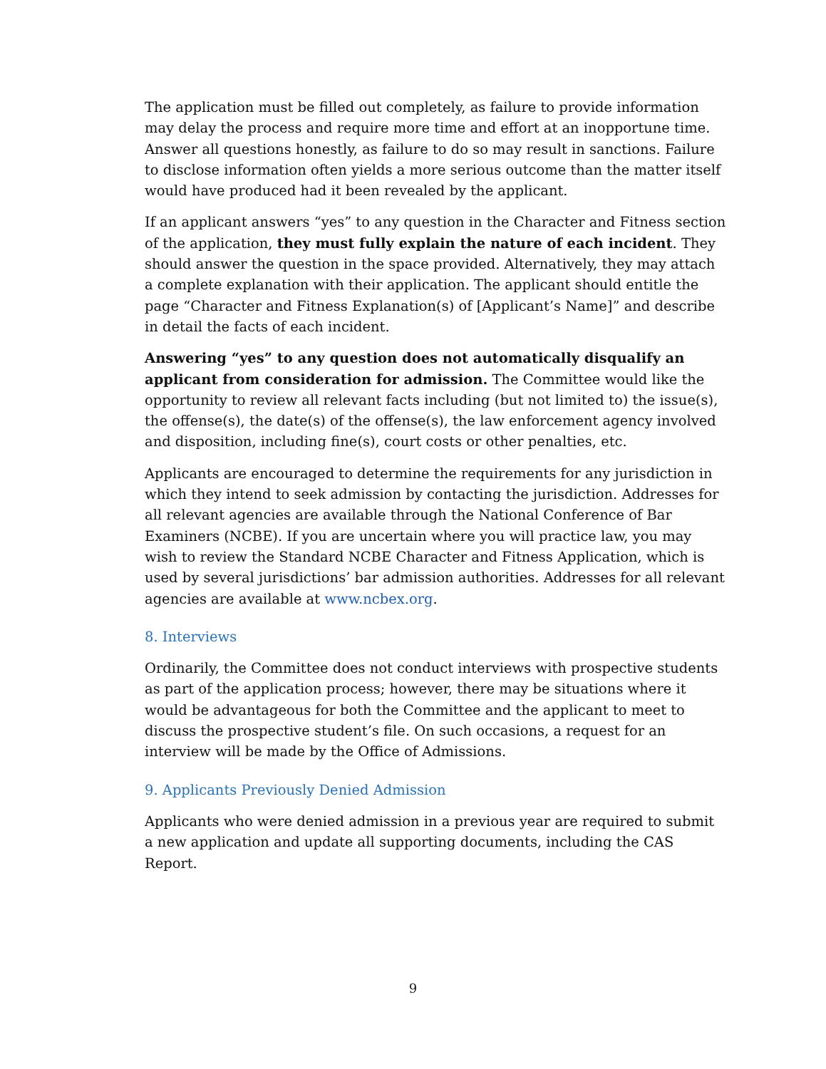The application must be filled out completely, as failure to provide information may delay the process and require more time and effort at an inopportune time. Answer all questions honestly, as failure to do so may result in sanctions. Failure to disclose information often yields a more serious outcome than the matter itself would have produced had it been revealed by the applicant.
If an applicant answers “yes” to any question in the Character and Fitness section of the application, they must fully explain the nature of each incident. They should answer the question in the space provided. Alternatively, they may attach a complete explanation with their application. The applicant should entitle the page “Character and Fitness Explanation(s) of [Applicant’s Name]” and describe in detail the facts of each incident.
Answering “yes” to any question does not automatically disqualify an applicant from consideration for admission. The Committee would like the opportunity to review all relevant facts including (but not limited to) the issue(s), the offense(s), the date(s) of the offense(s), the law enforcement agency involved and disposition, including fine(s), court costs or other penalties, etc.
Applicants are encouraged to determine the requirements for any jurisdiction in which they intend to seek admission by contacting the jurisdiction. Addresses for all relevant agencies are available through the National Conference of Bar Examiners (NCBE). If you are uncertain where you will practice law, you may wish to review the Standard NCBE Character and Fitness Application, which is used by several jurisdictions’ bar admission authorities. Addresses for all relevant agencies are available at www.ncbex.org.
8. Interviews
Ordinarily, the Committee does not conduct interviews with prospective students as part of the application process; however, there may be situations where it would be advantageous for both the Committee and the applicant to meet to discuss the prospective student’s file. On such occasions, a request for an interview will be made by the Office of Admissions.
9. Applicants Previously Denied Admission
Applicants who were denied admission in a previous year are required to submit a new application and update all supporting documents, including the CAS Report.
9